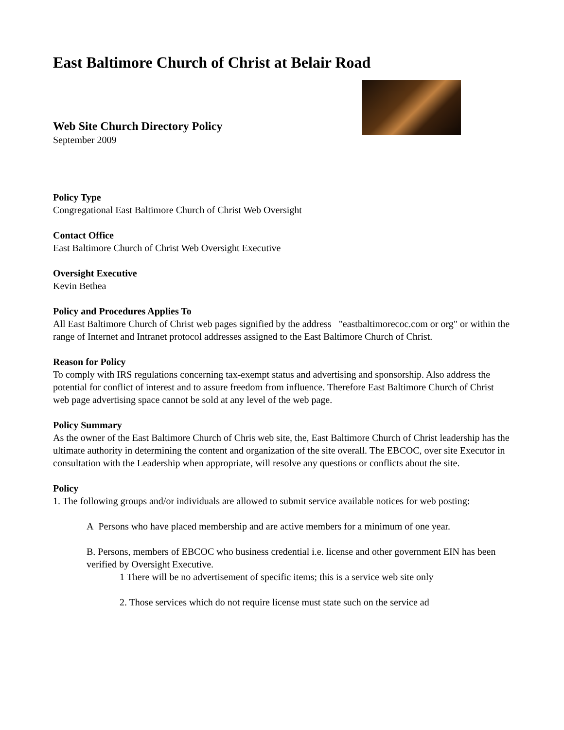East Baltimore Church of Christ at Belair Road
Web Site Church Directory Policy
September 2009
Policy Type
Congregational East Baltimore Church of Christ Web Oversight
Contact Office
East Baltimore Church of Christ Web Oversight Executive
Oversight Executive
Kevin Bethea
Policy and Procedures Applies To
All East Baltimore Church of Christ web pages signified by the address "eastbaltimorecoc.com or org" or within the range of Internet and Intranet protocol addresses assigned to the East Baltimore Church of Christ.
Reason for Policy
To comply with IRS regulations concerning tax-exempt status and advertising and sponsorship. Also address the potential for conflict of interest and to assure freedom from influence. Therefore East Baltimore Church of Christ web page advertising space cannot be sold at any level of the web page.
Policy Summary
As the owner of the East Baltimore Church of Chris web site, the, East Baltimore Church of Christ leadership has the ultimate authority in determining the content and organization of the site overall. The EBCOC, over site Executor in consultation with the Leadership when appropriate, will resolve any questions or conflicts about the site.
Policy
1. The following groups and/or individuals are allowed to submit service available notices for web posting:
A Persons who have placed membership and are active members for a minimum of one year.
B. Persons, members of EBCOC who business credential i.e. license and other government EIN has been verified by Oversight Executive.
1 There will be no advertisement of specific items; this is a service web site only
2. Those services which do not require license must state such on the service ad